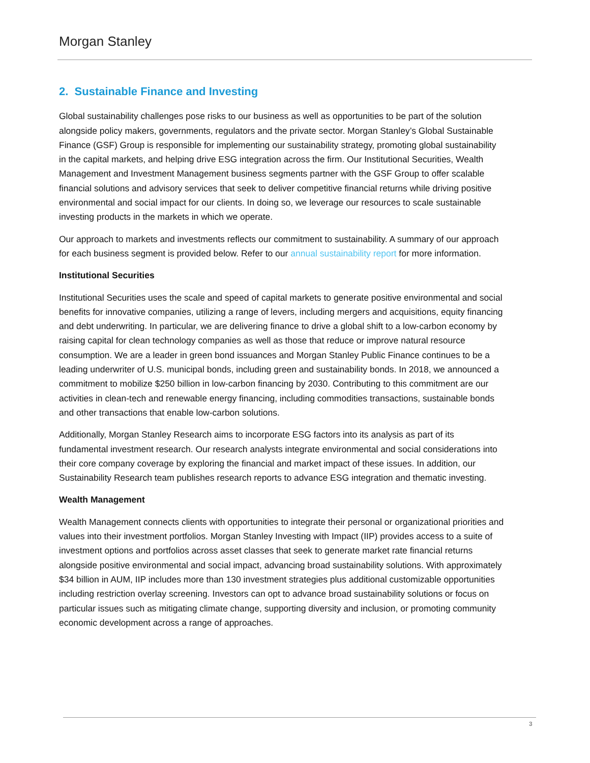Morgan Stanley
2. Sustainable Finance and Investing
Global sustainability challenges pose risks to our business as well as opportunities to be part of the solution alongside policy makers, governments, regulators and the private sector. Morgan Stanley’s Global Sustainable Finance (GSF) Group is responsible for implementing our sustainability strategy, promoting global sustainability in the capital markets, and helping drive ESG integration across the firm. Our Institutional Securities, Wealth Management and Investment Management business segments partner with the GSF Group to offer scalable financial solutions and advisory services that seek to deliver competitive financial returns while driving positive environmental and social impact for our clients. In doing so, we leverage our resources to scale sustainable investing products in the markets in which we operate.
Our approach to markets and investments reflects our commitment to sustainability. A summary of our approach for each business segment is provided below. Refer to our annual sustainability report for more information.
Institutional Securities
Institutional Securities uses the scale and speed of capital markets to generate positive environmental and social benefits for innovative companies, utilizing a range of levers, including mergers and acquisitions, equity financing and debt underwriting. In particular, we are delivering finance to drive a global shift to a low-carbon economy by raising capital for clean technology companies as well as those that reduce or improve natural resource consumption. We are a leader in green bond issuances and Morgan Stanley Public Finance continues to be a leading underwriter of U.S. municipal bonds, including green and sustainability bonds. In 2018, we announced a commitment to mobilize $250 billion in low-carbon financing by 2030. Contributing to this commitment are our activities in clean-tech and renewable energy financing, including commodities transactions, sustainable bonds and other transactions that enable low-carbon solutions.
Additionally, Morgan Stanley Research aims to incorporate ESG factors into its analysis as part of its fundamental investment research. Our research analysts integrate environmental and social considerations into their core company coverage by exploring the financial and market impact of these issues. In addition, our Sustainability Research team publishes research reports to advance ESG integration and thematic investing.
Wealth Management
Wealth Management connects clients with opportunities to integrate their personal or organizational priorities and values into their investment portfolios. Morgan Stanley Investing with Impact (IIP) provides access to a suite of investment options and portfolios across asset classes that seek to generate market rate financial returns alongside positive environmental and social impact, advancing broad sustainability solutions. With approximately $34 billion in AUM, IIP includes more than 130 investment strategies plus additional customizable opportunities including restriction overlay screening. Investors can opt to advance broad sustainability solutions or focus on particular issues such as mitigating climate change, supporting diversity and inclusion, or promoting community economic development across a range of approaches.
3